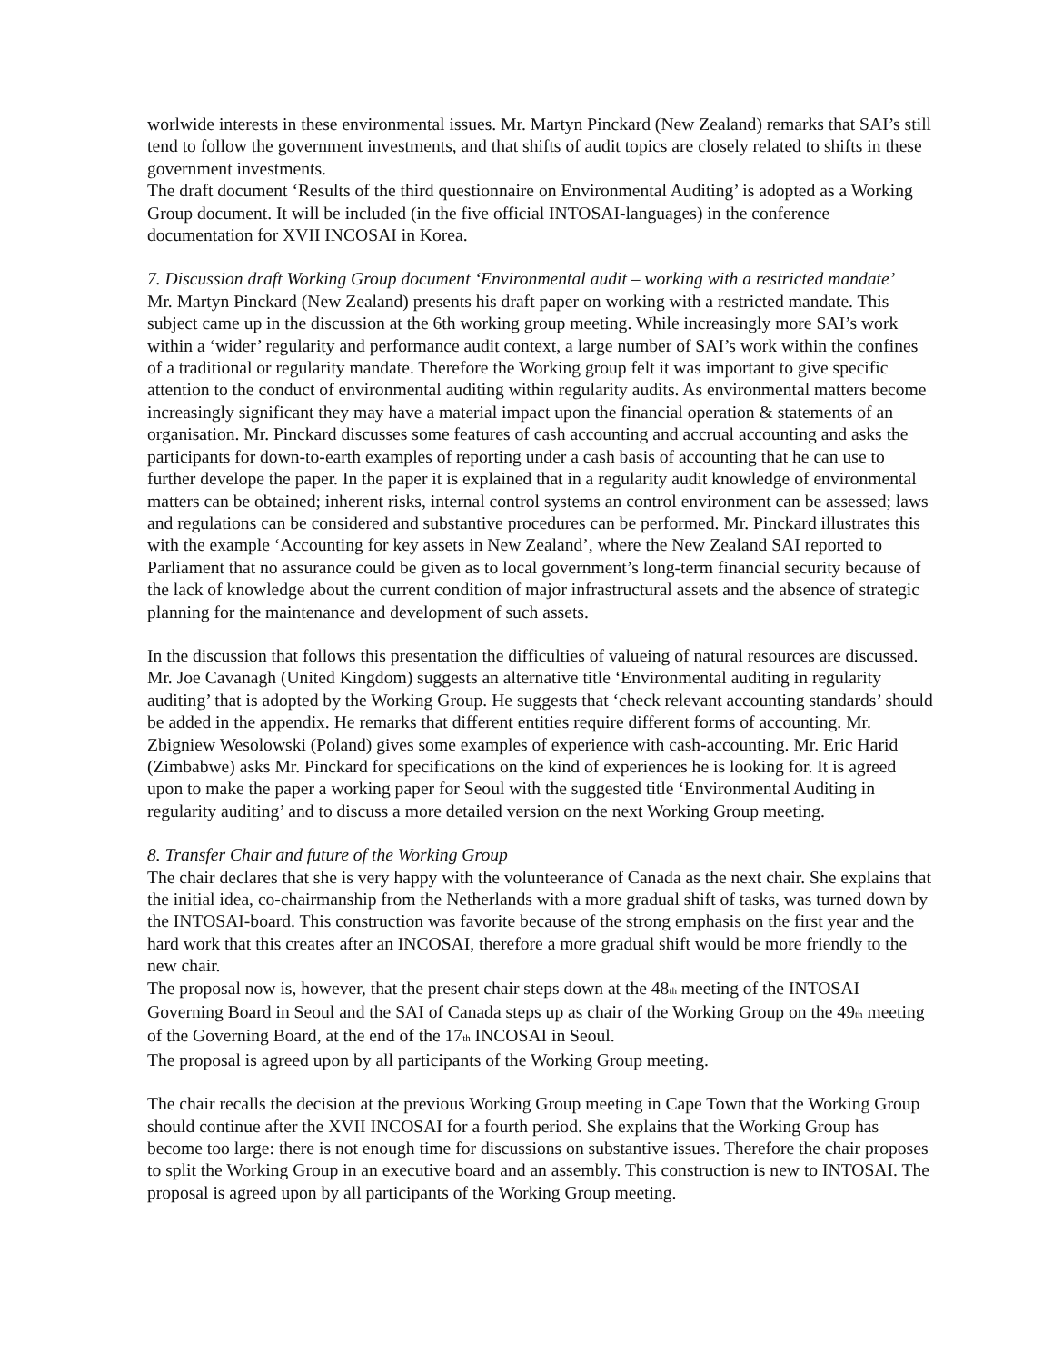worlwide interests in these environmental issues. Mr. Martyn Pinckard (New Zealand) remarks that SAI’s still tend to follow the government investments, and that shifts of audit topics are closely related to shifts in these government investments.
The draft document ‘Results of the third questionnaire on Environmental Auditing’ is adopted as a Working Group document. It will be included (in the five official INTOSAI-languages) in the conference documentation for XVII INCOSAI in Korea.
7. Discussion draft Working Group document ‘Environmental audit – working with a restricted mandate’
Mr. Martyn Pinckard (New Zealand) presents his draft paper on working with a restricted mandate. This subject came up in the discussion at the 6th working group meeting. While increasingly more SAI’s work within a ‘wider’ regularity and performance audit context, a large number of SAI’s work within the confines of a traditional or regularity mandate. Therefore the Working group felt it was important to give specific attention to the conduct of environmental auditing within regularity audits. As environmental matters become increasingly significant they may have a material impact upon the financial operation & statements of an organisation. Mr. Pinckard discusses some features of cash accounting and accrual accounting and asks the participants for down-to-earth examples of reporting under a cash basis of accounting that he can use to further develope the paper. In the paper it is explained that in a regularity audit knowledge of environmental matters can be obtained; inherent risks, internal control systems an control environment can be assessed; laws and regulations can be considered and substantive procedures can be performed. Mr. Pinckard illustrates this with the example ‘Accounting for key assets in New Zealand’, where the New Zealand SAI reported to Parliament that no assurance could be given as to local government’s long-term financial security because of the lack of knowledge about the current condition of major infrastructural assets and the absence of strategic planning for the maintenance and development of such assets.
In the discussion that follows this presentation the difficulties of valueing of natural resources are discussed. Mr. Joe Cavanagh (United Kingdom) suggests an alternative title ‘Environmental auditing in regularity auditing’ that is adopted by the Working Group. He suggests that ‘check relevant accounting standards’ should be added in the appendix. He remarks that different entities require different forms of accounting. Mr. Zbigniew Wesolowski (Poland) gives some examples of experience with cash-accounting. Mr. Eric Harid (Zimbabwe) asks Mr. Pinckard for specifications on the kind of experiences he is looking for. It is agreed upon to make the paper a working paper for Seoul with the suggested title ‘Environmental Auditing in regularity auditing’ and to discuss a more detailed version on the next Working Group meeting.
8. Transfer Chair and future of the Working Group
The chair declares that she is very happy with the volunteerance of Canada as the next chair. She explains that the initial idea, co-chairmanship from the Netherlands with a more gradual shift of tasks, was turned down by the INTOSAI-board. This construction was favorite because of the strong emphasis on the first year and the hard work that this creates after an INCOSAI, therefore a more gradual shift would be more friendly to the new chair.
The proposal now is, however, that the present chair steps down at the 48<sub>th</sub> meeting of the INTOSAI Governing Board in Seoul and the SAI of Canada steps up as chair of the Working Group on the 49<sub>th</sub> meeting of the Governing Board, at the end of the 17<sub>th</sub> INCOSAI in Seoul.
The proposal is agreed upon by all participants of the Working Group meeting.
The chair recalls the decision at the previous Working Group meeting in Cape Town that the Working Group should continue after the XVII INCOSAI for a fourth period. She explains that the Working Group has become too large: there is not enough time for discussions on substantive issues. Therefore the chair proposes to split the Working Group in an executive board and an assembly. This construction is new to INTOSAI. The proposal is agreed upon by all participants of the Working Group meeting.